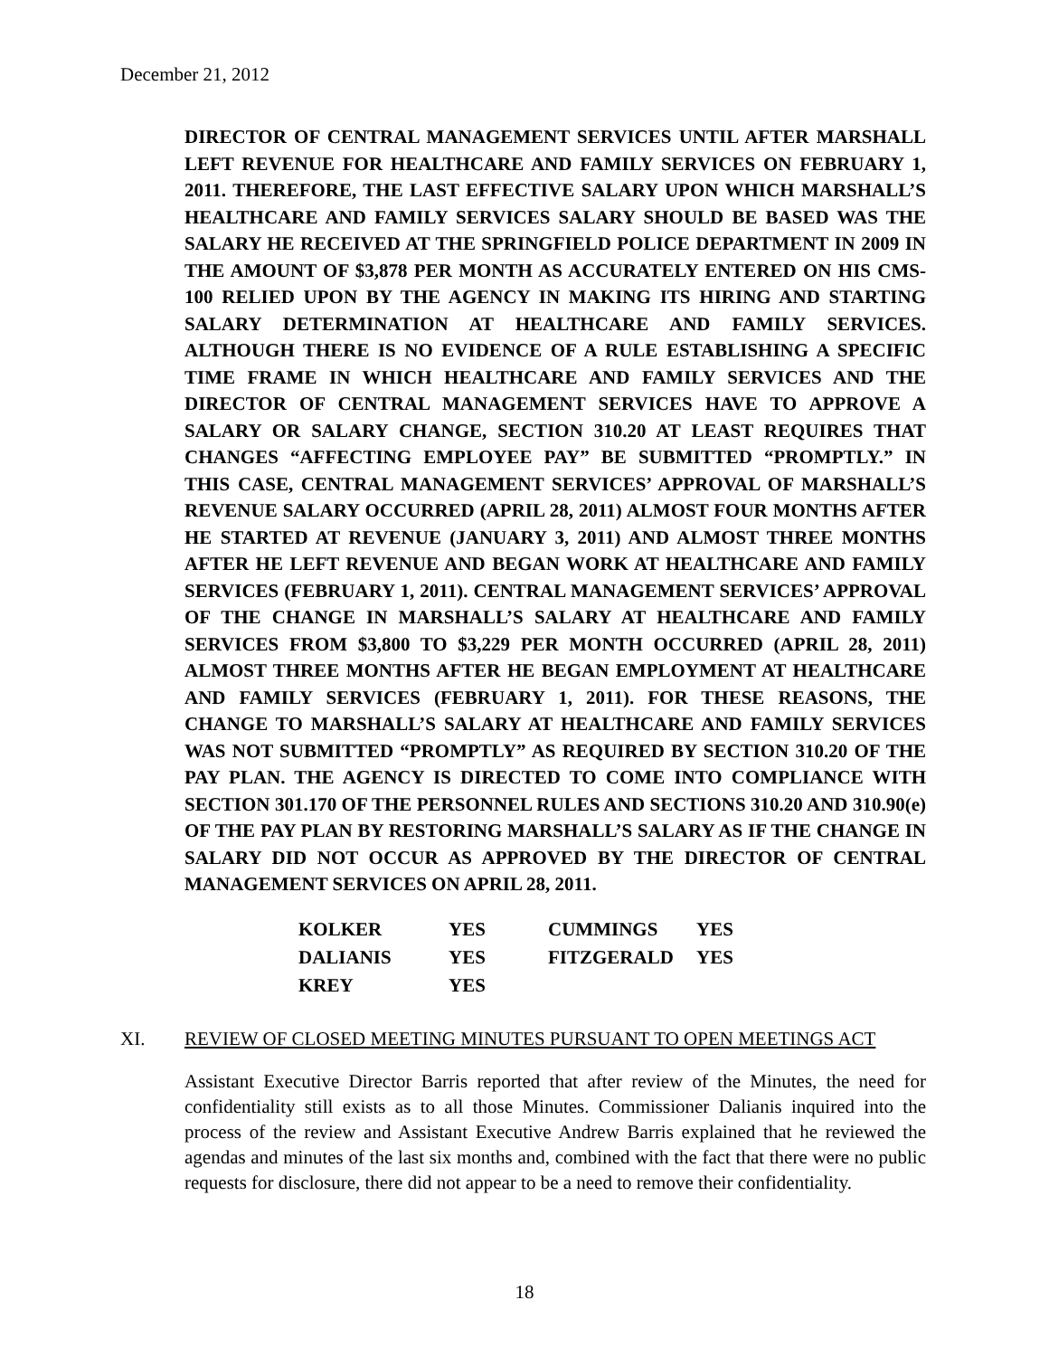December 21, 2012
DIRECTOR OF CENTRAL MANAGEMENT SERVICES UNTIL AFTER MARSHALL LEFT REVENUE FOR HEALTHCARE AND FAMILY SERVICES ON FEBRUARY 1, 2011. THEREFORE, THE LAST EFFECTIVE SALARY UPON WHICH MARSHALL’S HEALTHCARE AND FAMILY SERVICES SALARY SHOULD BE BASED WAS THE SALARY HE RECEIVED AT THE SPRINGFIELD POLICE DEPARTMENT IN 2009 IN THE AMOUNT OF $3,878 PER MONTH AS ACCURATELY ENTERED ON HIS CMS-100 RELIED UPON BY THE AGENCY IN MAKING ITS HIRING AND STARTING SALARY DETERMINATION AT HEALTHCARE AND FAMILY SERVICES. ALTHOUGH THERE IS NO EVIDENCE OF A RULE ESTABLISHING A SPECIFIC TIME FRAME IN WHICH HEALTHCARE AND FAMILY SERVICES AND THE DIRECTOR OF CENTRAL MANAGEMENT SERVICES HAVE TO APPROVE A SALARY OR SALARY CHANGE, SECTION 310.20 AT LEAST REQUIRES THAT CHANGES “AFFECTING EMPLOYEE PAY” BE SUBMITTED “PROMPTLY.” IN THIS CASE, CENTRAL MANAGEMENT SERVICES’ APPROVAL OF MARSHALL’S REVENUE SALARY OCCURRED (APRIL 28, 2011) ALMOST FOUR MONTHS AFTER HE STARTED AT REVENUE (JANUARY 3, 2011) AND ALMOST THREE MONTHS AFTER HE LEFT REVENUE AND BEGAN WORK AT HEALTHCARE AND FAMILY SERVICES (FEBRUARY 1, 2011). CENTRAL MANAGEMENT SERVICES’ APPROVAL OF THE CHANGE IN MARSHALL’S SALARY AT HEALTHCARE AND FAMILY SERVICES FROM $3,800 TO $3,229 PER MONTH OCCURRED (APRIL 28, 2011) ALMOST THREE MONTHS AFTER HE BEGAN EMPLOYMENT AT HEALTHCARE AND FAMILY SERVICES (FEBRUARY 1, 2011). FOR THESE REASONS, THE CHANGE TO MARSHALL’S SALARY AT HEALTHCARE AND FAMILY SERVICES WAS NOT SUBMITTED “PROMPTLY” AS REQUIRED BY SECTION 310.20 OF THE PAY PLAN. THE AGENCY IS DIRECTED TO COME INTO COMPLIANCE WITH SECTION 301.170 OF THE PERSONNEL RULES AND SECTIONS 310.20 AND 310.90(e) OF THE PAY PLAN BY RESTORING MARSHALL’S SALARY AS IF THE CHANGE IN SALARY DID NOT OCCUR AS APPROVED BY THE DIRECTOR OF CENTRAL MANAGEMENT SERVICES ON APRIL 28, 2011.
| KOLKER | YES | CUMMINGS | YES |
| DALIANIS | YES | FITZGERALD | YES |
| KREY | YES | | |
XI. REVIEW OF CLOSED MEETING MINUTES PURSUANT TO OPEN MEETINGS ACT
Assistant Executive Director Barris reported that after review of the Minutes, the need for confidentiality still exists as to all those Minutes. Commissioner Dalianis inquired into the process of the review and Assistant Executive Andrew Barris explained that he reviewed the agendas and minutes of the last six months and, combined with the fact that there were no public requests for disclosure, there did not appear to be a need to remove their confidentiality.
18